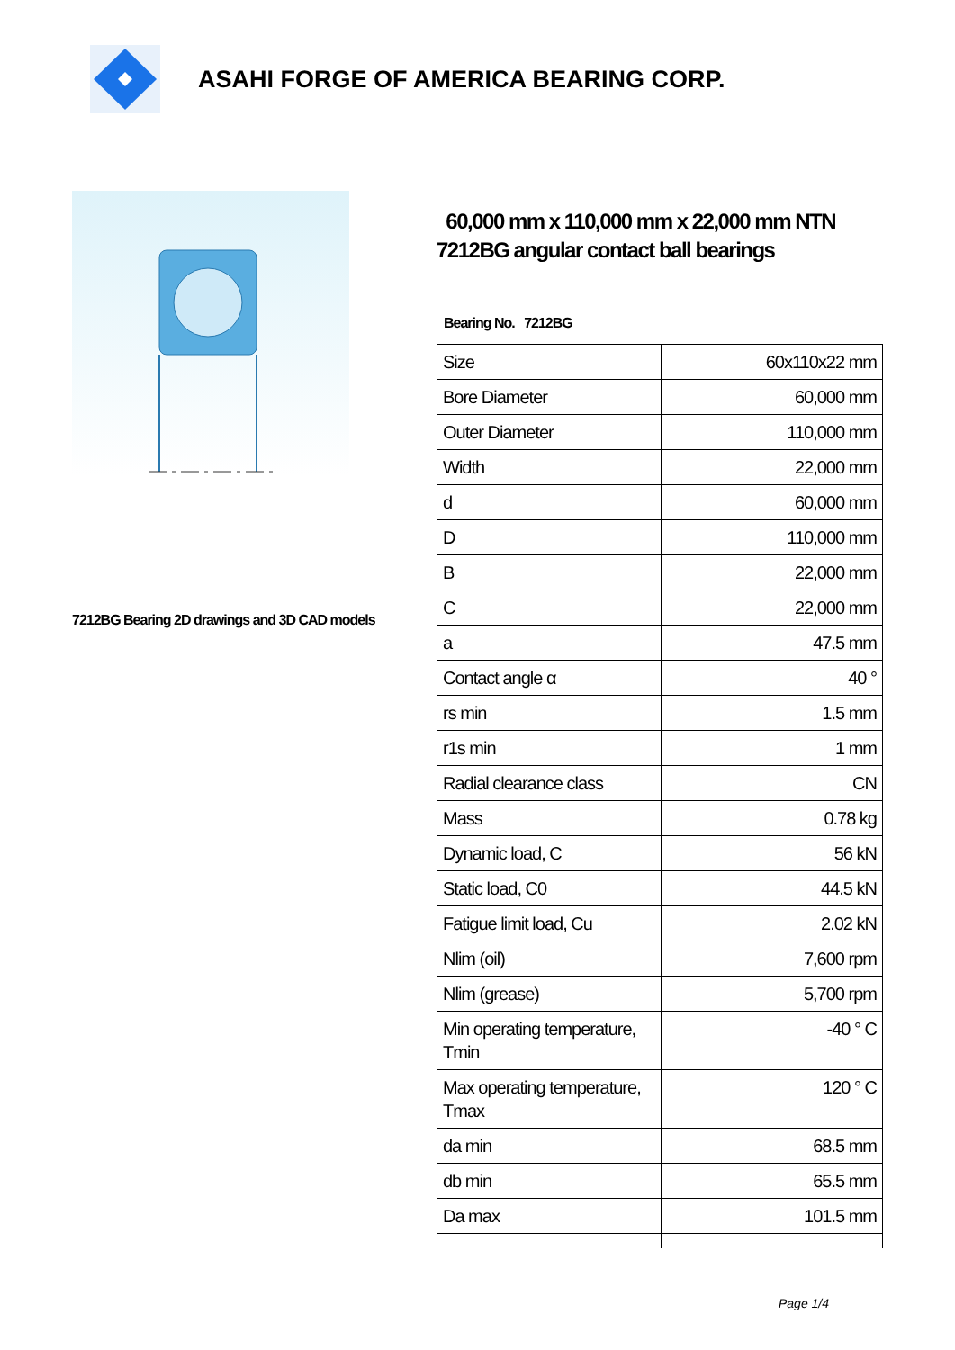ASAHI FORGE OF AMERICA BEARING CORP.
7212BG Bearing 2D drawings and 3D CAD models
60,000 mm x 110,000 mm x 22,000 mm NTN 7212BG angular contact ball bearings
Bearing No. 7212BG
| Size | 60x110x22 mm |
| Bore Diameter | 60,000 mm |
| Outer Diameter | 110,000 mm |
| Width | 22,000 mm |
| d | 60,000 mm |
| D | 110,000 mm |
| B | 22,000 mm |
| C | 22,000 mm |
| a | 47.5 mm |
| Contact angle α | 40 ° |
| rs min | 1.5 mm |
| r1s min | 1 mm |
| Radial clearance class | CN |
| Mass | 0.78 kg |
| Dynamic load, C | 56 kN |
| Static load, C0 | 44.5 kN |
| Fatigue limit load, Cu | 2.02 kN |
| Nlim (oil) | 7,600 rpm |
| Nlim (grease) | 5,700 rpm |
| Min operating temperature, Tmin | -40 ° C |
| Max operating temperature, Tmax | 120 ° C |
| da min | 68.5 mm |
| db min | 65.5 mm |
| Da max | 101.5 mm |
Page 1/4